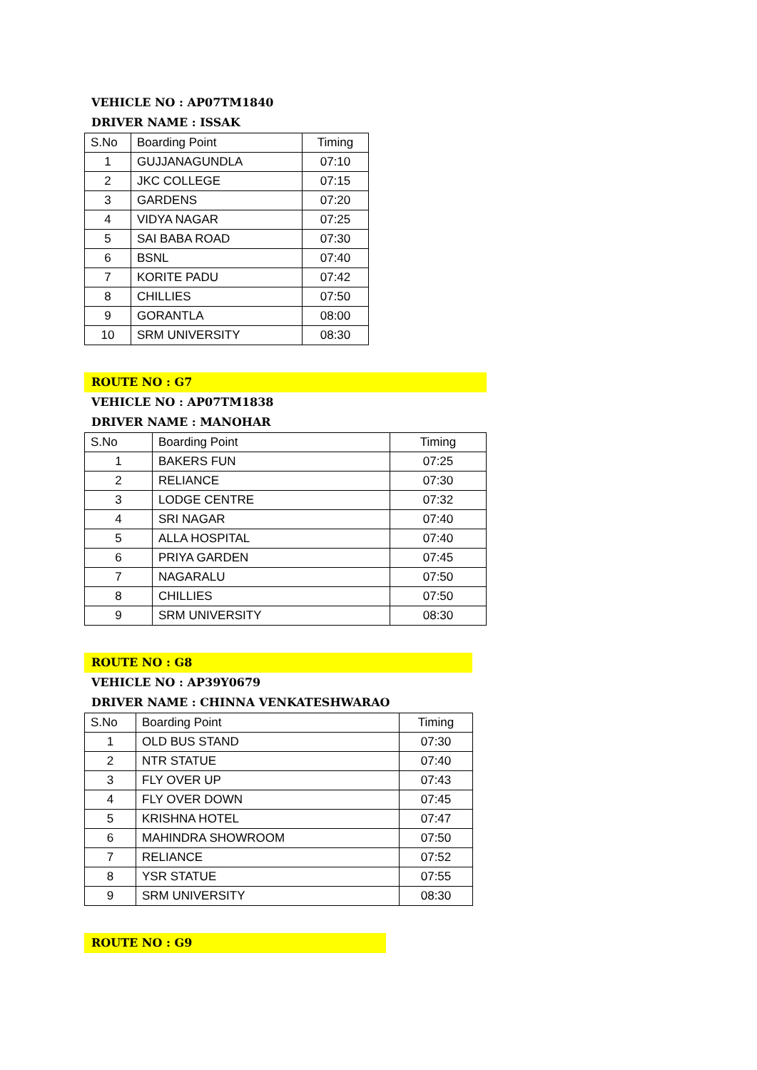VEHICLE NO : AP07TM1840
DRIVER NAME : ISSAK
| S.No | Boarding Point | Timing |
| --- | --- | --- |
| 1 | GUJJANAGUNDLA | 07:10 |
| 2 | JKC COLLEGE | 07:15 |
| 3 | GARDENS | 07:20 |
| 4 | VIDYA NAGAR | 07:25 |
| 5 | SAI BABA ROAD | 07:30 |
| 6 | BSNL | 07:40 |
| 7 | KORITE PADU | 07:42 |
| 8 | CHILLIES | 07:50 |
| 9 | GORANTLA | 08:00 |
| 10 | SRM UNIVERSITY | 08:30 |
ROUTE NO : G7
VEHICLE NO : AP07TM1838
DRIVER NAME : MANOHAR
| S.No | Boarding Point | Timing |
| --- | --- | --- |
| 1 | BAKERS FUN | 07:25 |
| 2 | RELIANCE | 07:30 |
| 3 | LODGE CENTRE | 07:32 |
| 4 | SRI NAGAR | 07:40 |
| 5 | ALLA HOSPITAL | 07:40 |
| 6 | PRIYA GARDEN | 07:45 |
| 7 | NAGARALU | 07:50 |
| 8 | CHILLIES | 07:50 |
| 9 | SRM UNIVERSITY | 08:30 |
ROUTE NO : G8
VEHICLE NO : AP39Y0679
DRIVER NAME : CHINNA VENKATESHWARAO
| S.No | Boarding Point | Timing |
| --- | --- | --- |
| 1 | OLD BUS STAND | 07:30 |
| 2 | NTR STATUE | 07:40 |
| 3 | FLY OVER UP | 07:43 |
| 4 | FLY OVER DOWN | 07:45 |
| 5 | KRISHNA HOTEL | 07:47 |
| 6 | MAHINDRA SHOWROOM | 07:50 |
| 7 | RELIANCE | 07:52 |
| 8 | YSR STATUE | 07:55 |
| 9 | SRM UNIVERSITY | 08:30 |
ROUTE NO : G9